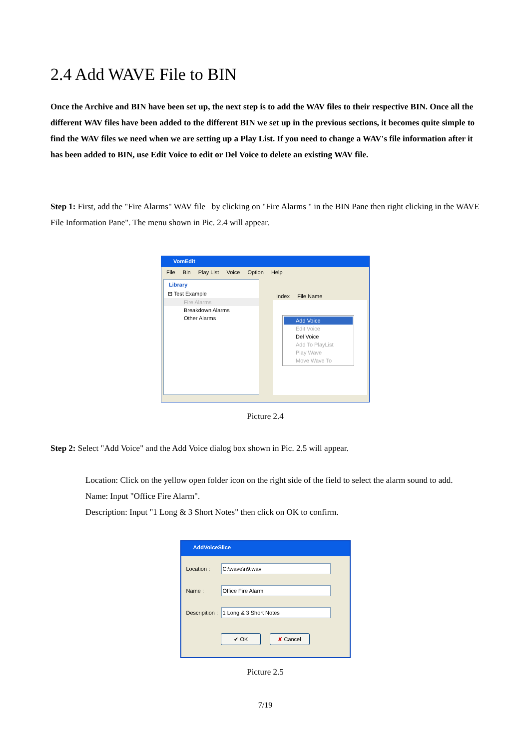2.4 Add WAVE File to BIN
Once the Archive and BIN have been set up, the next step is to add the WAV files to their respective BIN. Once all the different WAV files have been added to the different BIN we set up in the previous sections, it becomes quite simple to find the WAV files we need when we are setting up a Play List. If you need to change a WAV's file information after it has been added to BIN, use Edit Voice to edit or Del Voice to delete an existing WAV file.
Step 1: First, add the "Fire Alarms" WAV file by clicking on "Fire Alarms " in the BIN Pane then right clicking in the WAVE File Information Pane". The menu shown in Pic. 2.4 will appear.
VomEdit
File Bin Play List Voice Option Help
Library
⊟ Test Example
Fire Alarms
Breakdown Alarms
Other Alarms
Index File Name
Add Voice
Edit Voice
Del Voice
Add To PlayList
Play Wave
Move Wave To
Picture 2.4
Step 2: Select "Add Voice" and the Add Voice dialog box shown in Pic. 2.5 will appear.
Location: Click on the yellow open folder icon on the right side of the field to select the alarm sound to add.
Name: Input "Office Fire Alarm".
Description: Input "1 Long & 3 Short Notes" then click on OK to confirm.
AddVoiceSlice
Location : C:\wave\n9.wav
Name : Office Fire Alarm
Descripition : 1 Long & 3 Short Notes
✔ OK ✘ Cancel
Picture 2.5
7/19